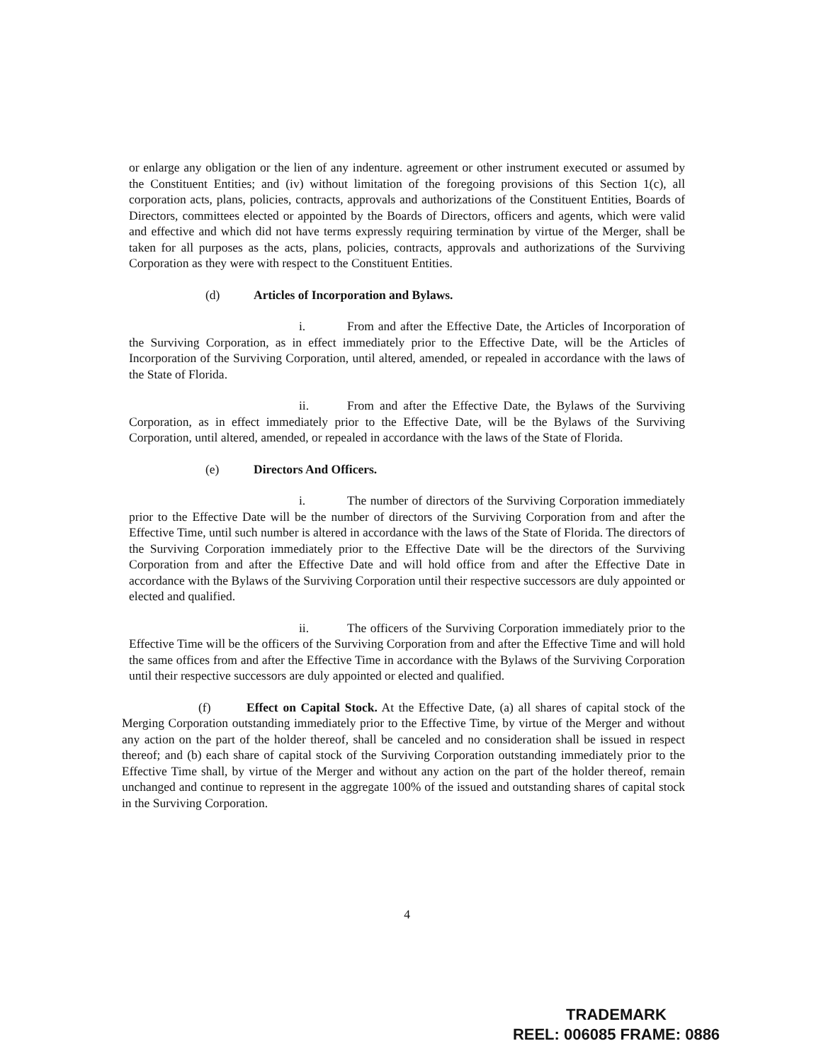or enlarge any obligation or the lien of any indenture. agreement or other instrument executed or assumed by the Constituent Entities; and (iv) without limitation of the foregoing provisions of this Section 1(c), all corporation acts, plans, policies, contracts, approvals and authorizations of the Constituent Entities, Boards of Directors, committees elected or appointed by the Boards of Directors, officers and agents, which were valid and effective and which did not have terms expressly requiring termination by virtue of the Merger, shall be taken for all purposes as the acts, plans, policies, contracts, approvals and authorizations of the Surviving Corporation as they were with respect to the Constituent Entities.
(d) Articles of Incorporation and Bylaws.
i. From and after the Effective Date, the Articles of Incorporation of the Surviving Corporation, as in effect immediately prior to the Effective Date, will be the Articles of Incorporation of the Surviving Corporation, until altered, amended, or repealed in accordance with the laws of the State of Florida.
ii. From and after the Effective Date, the Bylaws of the Surviving Corporation, as in effect immediately prior to the Effective Date, will be the Bylaws of the Surviving Corporation, until altered, amended, or repealed in accordance with the laws of the State of Florida.
(e) Directors And Officers.
i. The number of directors of the Surviving Corporation immediately prior to the Effective Date will be the number of directors of the Surviving Corporation from and after the Effective Time, until such number is altered in accordance with the laws of the State of Florida. The directors of the Surviving Corporation immediately prior to the Effective Date will be the directors of the Surviving Corporation from and after the Effective Date and will hold office from and after the Effective Date in accordance with the Bylaws of the Surviving Corporation until their respective successors are duly appointed or elected and qualified.
ii. The officers of the Surviving Corporation immediately prior to the Effective Time will be the officers of the Surviving Corporation from and after the Effective Time and will hold the same offices from and after the Effective Time in accordance with the Bylaws of the Surviving Corporation until their respective successors are duly appointed or elected and qualified.
(f) Effect on Capital Stock. At the Effective Date, (a) all shares of capital stock of the Merging Corporation outstanding immediately prior to the Effective Time, by virtue of the Merger and without any action on the part of the holder thereof, shall be canceled and no consideration shall be issued in respect thereof; and (b) each share of capital stock of the Surviving Corporation outstanding immediately prior to the Effective Time shall, by virtue of the Merger and without any action on the part of the holder thereof, remain unchanged and continue to represent in the aggregate 100% of the issued and outstanding shares of capital stock in the Surviving Corporation.
4
TRADEMARK
REEL: 006085 FRAME: 0886